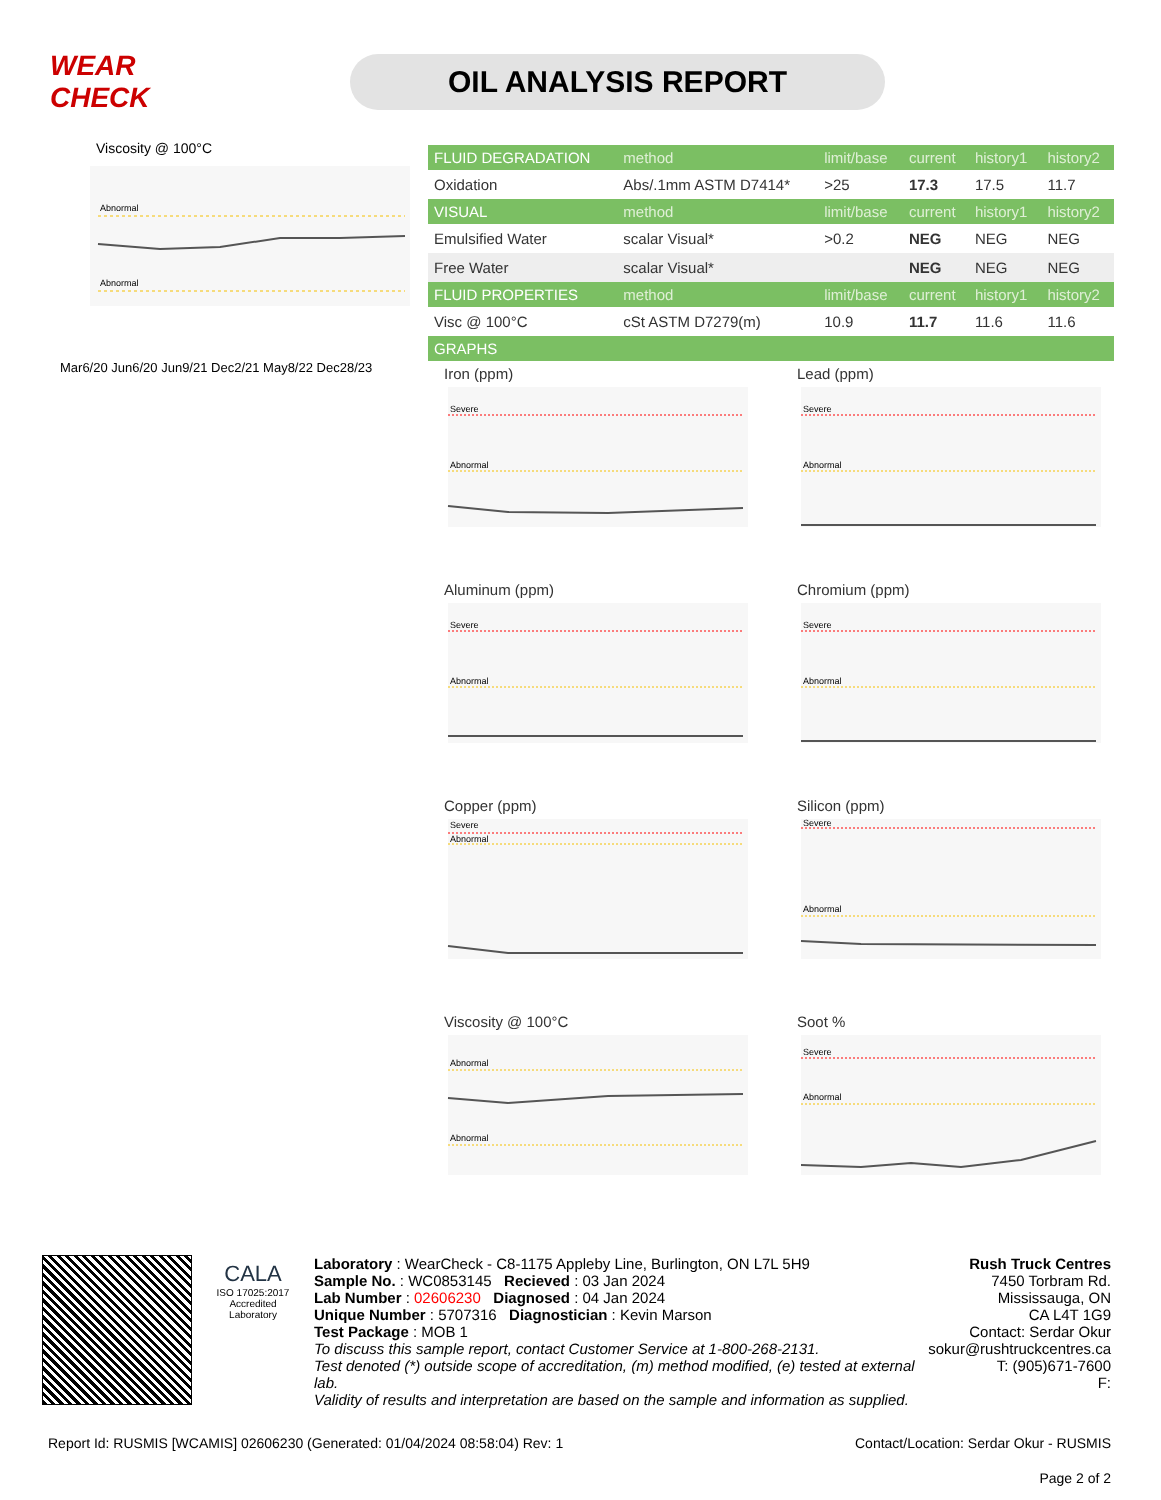WEAR CHECK
OIL ANALYSIS REPORT
Viscosity @ 100°C
Abnormal
Abnormal
Mar6/20 Jun6/20 Jun9/21 Dec2/21 May8/22 Dec28/23
| FLUID DEGRADATION | method | limit/base | current | history1 | history2 |
| --- | --- | --- | --- | --- | --- |
| Oxidation | Abs/.1mm ASTM D7414* | >25 | 17.3 | 17.5 | 11.7 |
| VISUAL | method | limit/base | current | history1 | history2 |
| Emulsified Water | scalar Visual* | >0.2 | NEG | NEG | NEG |
| Free Water | scalar Visual* | | NEG | NEG | NEG |
| FLUID PROPERTIES | method | limit/base | current | history1 | history2 |
| Visc @ 100°C | cSt ASTM D7279(m) | 10.9 | 11.7 | 11.6 | 11.6 |
| GRAPHS | | | | | |
Iron (ppm)
Severe
Abnormal
Lead (ppm)
Severe
Abnormal
Aluminum (ppm)
Severe
Abnormal
Chromium (ppm)
Severe
Abnormal
Copper (ppm)
Severe
Abnormal
Silicon (ppm)
Severe
Abnormal
Viscosity @ 100°C
Abnormal
Abnormal
Soot %
Severe
Abnormal
CALA
ISO 17025:2017
Accredited
Laboratory
Laboratory : WearCheck - C8-1175 Appleby Line, Burlington, ON L7L 5H9
Sample No. : WC0853145 Recieved : 03 Jan 2024
Lab Number : 02606230 Diagnosed : 04 Jan 2024
Unique Number : 5707316 Diagnostician : Kevin Marson
Test Package : MOB 1
To discuss this sample report, contact Customer Service at 1-800-268-2131.
Test denoted (*) outside scope of accreditation, (m) method modified, (e) tested at external lab.
Validity of results and interpretation are based on the sample and information as supplied.
Rush Truck Centres
7450 Torbram Rd.
Mississauga, ON
CA L4T 1G9
Contact: Serdar Okur
sokur@rushtruckcentres.ca
T: (905)671-7600
F:
Report Id: RUSMIS [WCAMIS] 02606230 (Generated: 01/04/2024 08:58:04) Rev: 1 Contact/Location: Serdar Okur - RUSMIS
Page 2 of 2